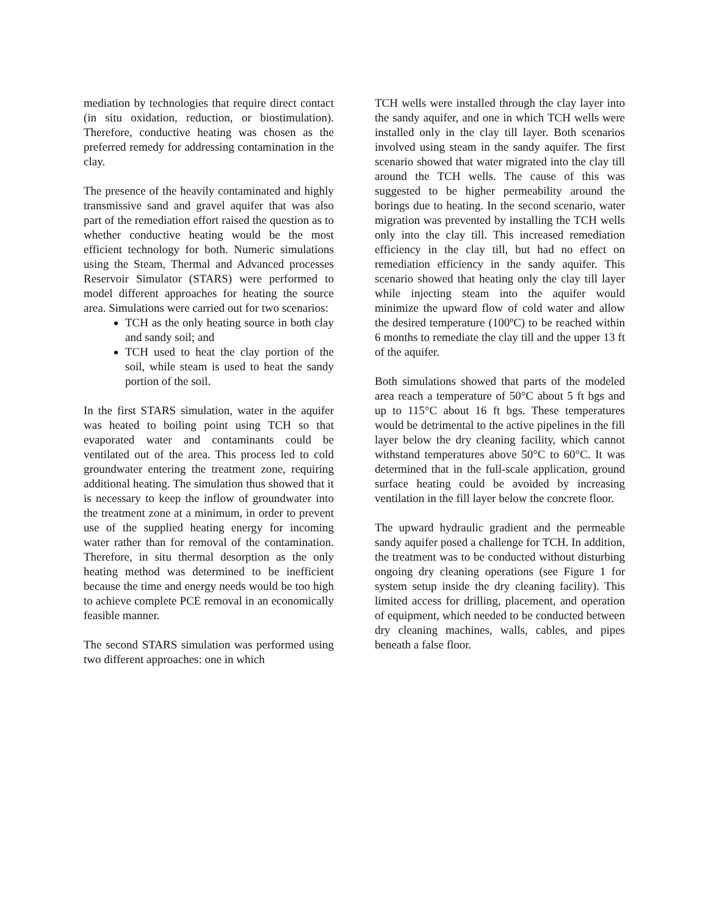mediation by technologies that require direct contact (in situ oxidation, reduction, or biostimulation). Therefore, conductive heating was chosen as the preferred remedy for addressing contamination in the clay.
The presence of the heavily contaminated and highly transmissive sand and gravel aquifer that was also part of the remediation effort raised the question as to whether conductive heating would be the most efficient technology for both. Numeric simulations using the Steam, Thermal and Advanced processes Reservoir Simulator (STARS) were performed to model different approaches for heating the source area. Simulations were carried out for two scenarios:
TCH as the only heating source in both clay and sandy soil; and
TCH used to heat the clay portion of the soil, while steam is used to heat the sandy portion of the soil.
In the first STARS simulation, water in the aquifer was heated to boiling point using TCH so that evaporated water and contaminants could be ventilated out of the area. This process led to cold groundwater entering the treatment zone, requiring additional heating. The simulation thus showed that it is necessary to keep the inflow of groundwater into the treatment zone at a minimum, in order to prevent use of the supplied heating energy for incoming water rather than for removal of the contamination. Therefore, in situ thermal desorption as the only heating method was determined to be inefficient because the time and energy needs would be too high to achieve complete PCE removal in an economically feasible manner.
The second STARS simulation was performed using two different approaches: one in which
TCH wells were installed through the clay layer into the sandy aquifer, and one in which TCH wells were installed only in the clay till layer. Both scenarios involved using steam in the sandy aquifer. The first scenario showed that water migrated into the clay till around the TCH wells. The cause of this was suggested to be higher permeability around the borings due to heating. In the second scenario, water migration was prevented by installing the TCH wells only into the clay till. This increased remediation efficiency in the clay till, but had no effect on remediation efficiency in the sandy aquifer. This scenario showed that heating only the clay till layer while injecting steam into the aquifer would minimize the upward flow of cold water and allow the desired temperature (100ºC) to be reached within 6 months to remediate the clay till and the upper 13 ft of the aquifer.
Both simulations showed that parts of the modeled area reach a temperature of 50°C about 5 ft bgs and up to 115°C about 16 ft bgs. These temperatures would be detrimental to the active pipelines in the fill layer below the dry cleaning facility, which cannot withstand temperatures above 50°C to 60°C. It was determined that in the full-scale application, ground surface heating could be avoided by increasing ventilation in the fill layer below the concrete floor.
The upward hydraulic gradient and the permeable sandy aquifer posed a challenge for TCH. In addition, the treatment was to be conducted without disturbing ongoing dry cleaning operations (see Figure 1 for system setup inside the dry cleaning facility). This limited access for drilling, placement, and operation of equipment, which needed to be conducted between dry cleaning machines, walls, cables, and pipes beneath a false floor.